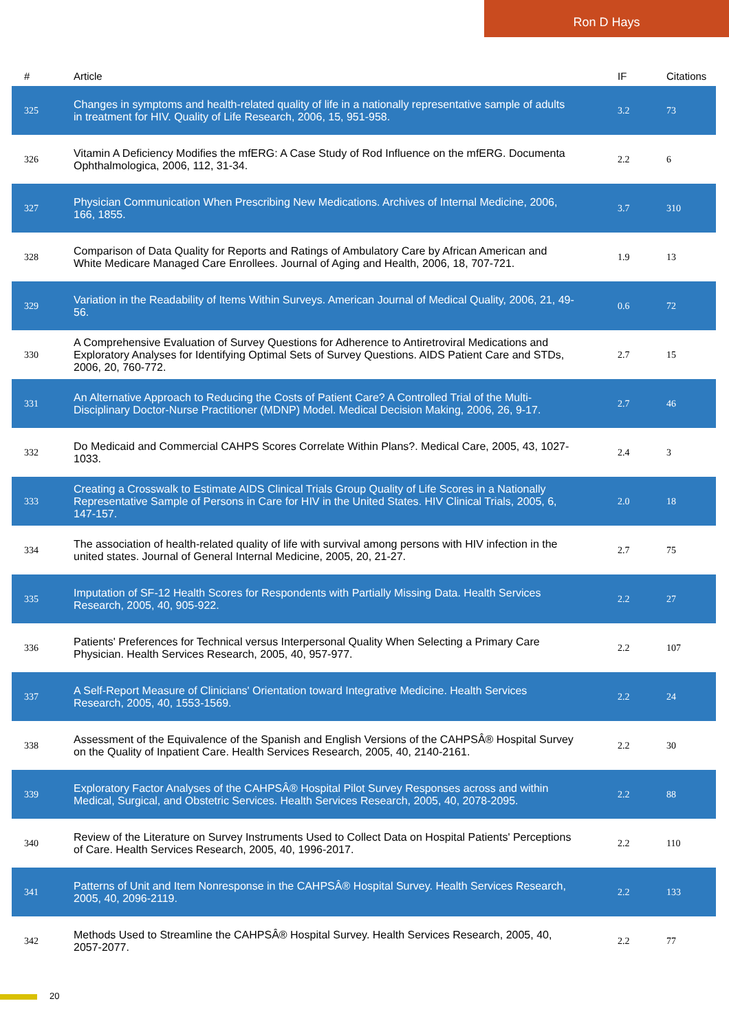Ron D Hays
| # | Article | IF | Citations |
| --- | --- | --- | --- |
| 325 | Changes in symptoms and health-related quality of life in a nationally representative sample of adults in treatment for HIV. Quality of Life Research, 2006, 15, 951-958. | 3.2 | 73 |
| 326 | Vitamin A Deficiency Modifies the mfERG: A Case Study of Rod Influence on the mfERG. Documenta Ophthalmologica, 2006, 112, 31-34. | 2.2 | 6 |
| 327 | Physician Communication When Prescribing New Medications. Archives of Internal Medicine, 2006, 166, 1855. | 3.7 | 310 |
| 328 | Comparison of Data Quality for Reports and Ratings of Ambulatory Care by African American and White Medicare Managed Care Enrollees. Journal of Aging and Health, 2006, 18, 707-721. | 1.9 | 13 |
| 329 | Variation in the Readability of Items Within Surveys. American Journal of Medical Quality, 2006, 21, 49-56. | 0.6 | 72 |
| 330 | A Comprehensive Evaluation of Survey Questions for Adherence to Antiretroviral Medications and Exploratory Analyses for Identifying Optimal Sets of Survey Questions. AIDS Patient Care and STDs, 2006, 20, 760-772. | 2.7 | 15 |
| 331 | An Alternative Approach to Reducing the Costs of Patient Care? A Controlled Trial of the Multi-Disciplinary Doctor-Nurse Practitioner (MDNP) Model. Medical Decision Making, 2006, 26, 9-17. | 2.7 | 46 |
| 332 | Do Medicaid and Commercial CAHPS Scores Correlate Within Plans?. Medical Care, 2005, 43, 1027-1033. | 2.4 | 3 |
| 333 | Creating a Crosswalk to Estimate AIDS Clinical Trials Group Quality of Life Scores in a Nationally Representative Sample of Persons in Care for HIV in the United States. HIV Clinical Trials, 2005, 6, 147-157. | 2.0 | 18 |
| 334 | The association of health-related quality of life with survival among persons with HIV infection in the united states. Journal of General Internal Medicine, 2005, 20, 21-27. | 2.7 | 75 |
| 335 | Imputation of SF-12 Health Scores for Respondents with Partially Missing Data. Health Services Research, 2005, 40, 905-922. | 2.2 | 27 |
| 336 | Patients' Preferences for Technical versus Interpersonal Quality When Selecting a Primary Care Physician. Health Services Research, 2005, 40, 957-977. | 2.2 | 107 |
| 337 | A Self-Report Measure of Clinicians' Orientation toward Integrative Medicine. Health Services Research, 2005, 40, 1553-1569. | 2.2 | 24 |
| 338 | Assessment of the Equivalence of the Spanish and English Versions of the CAHPSÂ® Hospital Survey on the Quality of Inpatient Care. Health Services Research, 2005, 40, 2140-2161. | 2.2 | 30 |
| 339 | Exploratory Factor Analyses of the CAHPSÂ® Hospital Pilot Survey Responses across and within Medical, Surgical, and Obstetric Services. Health Services Research, 2005, 40, 2078-2095. | 2.2 | 88 |
| 340 | Review of the Literature on Survey Instruments Used to Collect Data on Hospital Patients' Perceptions of Care. Health Services Research, 2005, 40, 1996-2017. | 2.2 | 110 |
| 341 | Patterns of Unit and Item Nonresponse in the CAHPSÂ® Hospital Survey. Health Services Research, 2005, 40, 2096-2119. | 2.2 | 133 |
| 342 | Methods Used to Streamline the CAHPSÂ® Hospital Survey. Health Services Research, 2005, 40, 2057-2077. | 2.2 | 77 |
20